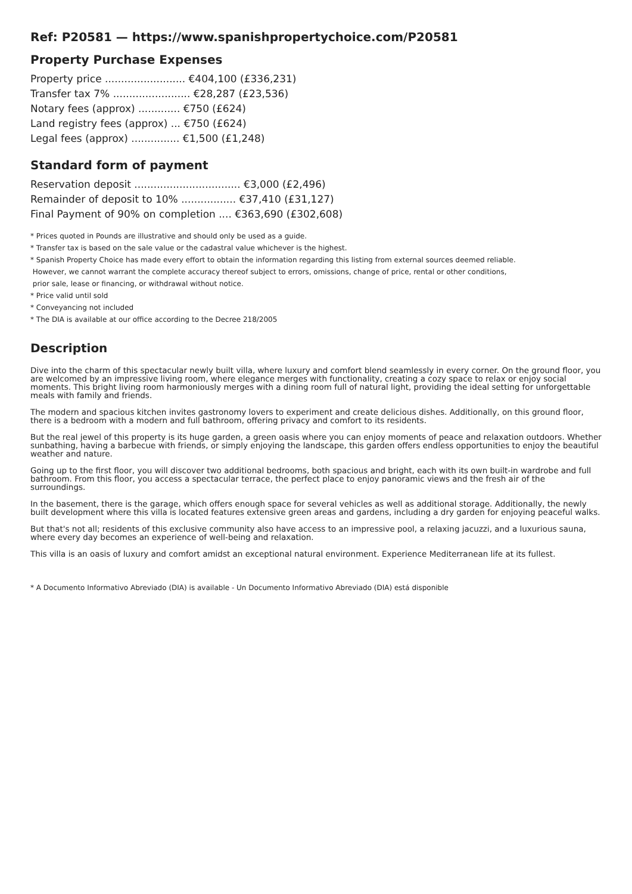Ref: P20581 — https://www.spanishpropertychoice.com/P20581
Property Purchase Expenses
Property price ......................... €404,100 (£336,231)
Transfer tax 7% ........................ €28,287 (£23,536)
Notary fees (approx) ............. €750 (£624)
Land registry fees (approx) ... €750 (£624)
Legal fees (approx) ............... €1,500 (£1,248)
Standard form of payment
Reservation deposit ................................. €3,000 (£2,496)
Remainder of deposit to 10% ................. €37,410 (£31,127)
Final Payment of 90% on completion .... €363,690 (£302,608)
* Prices quoted in Pounds are illustrative and should only be used as a guide.
* Transfer tax is based on the sale value or the cadastral value whichever is the highest.
* Spanish Property Choice has made every effort to obtain the information regarding this listing from external sources deemed reliable.
However, we cannot warrant the complete accuracy thereof subject to errors, omissions, change of price, rental or other conditions,
prior sale, lease or financing, or withdrawal without notice.
* Price valid until sold
* Conveyancing not included
* The DIA is available at our office according to the Decree 218/2005
Description
Dive into the charm of this spectacular newly built villa, where luxury and comfort blend seamlessly in every corner. On the ground floor, you are welcomed by an impressive living room, where elegance merges with functionality, creating a cozy space to relax or enjoy social moments. This bright living room harmoniously merges with a dining room full of natural light, providing the ideal setting for unforgettable meals with family and friends.
The modern and spacious kitchen invites gastronomy lovers to experiment and create delicious dishes. Additionally, on this ground floor, there is a bedroom with a modern and full bathroom, offering privacy and comfort to its residents.
But the real jewel of this property is its huge garden, a green oasis where you can enjoy moments of peace and relaxation outdoors. Whether sunbathing, having a barbecue with friends, or simply enjoying the landscape, this garden offers endless opportunities to enjoy the beautiful weather and nature.
Going up to the first floor, you will discover two additional bedrooms, both spacious and bright, each with its own built-in wardrobe and full bathroom. From this floor, you access a spectacular terrace, the perfect place to enjoy panoramic views and the fresh air of the surroundings.
In the basement, there is the garage, which offers enough space for several vehicles as well as additional storage. Additionally, the newly built development where this villa is located features extensive green areas and gardens, including a dry garden for enjoying peaceful walks.
But that's not all; residents of this exclusive community also have access to an impressive pool, a relaxing jacuzzi, and a luxurious sauna, where every day becomes an experience of well-being and relaxation.
This villa is an oasis of luxury and comfort amidst an exceptional natural environment. Experience Mediterranean life at its fullest.
* A Documento Informativo Abreviado (DIA) is available - Un Documento Informativo Abreviado (DIA) está disponible